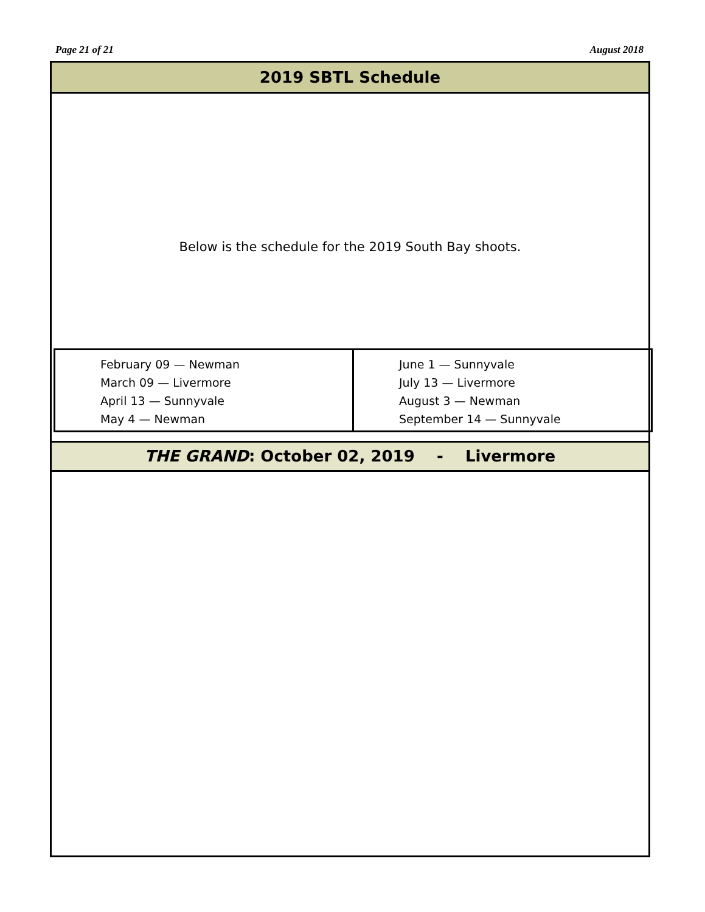Page 21 of 21 August 2018
2019 SBTL Schedule
Below is the schedule for the 2019 South Bay shoots.
| February 09 — Newman March 09 — Livermore April 13 — Sunnyvale May 4 — Newman | June 1 — Sunnyvale July 13 — Livermore August 3 — Newman September 14 — Sunnyvale |
THE GRAND: October 02, 2019 - Livermore